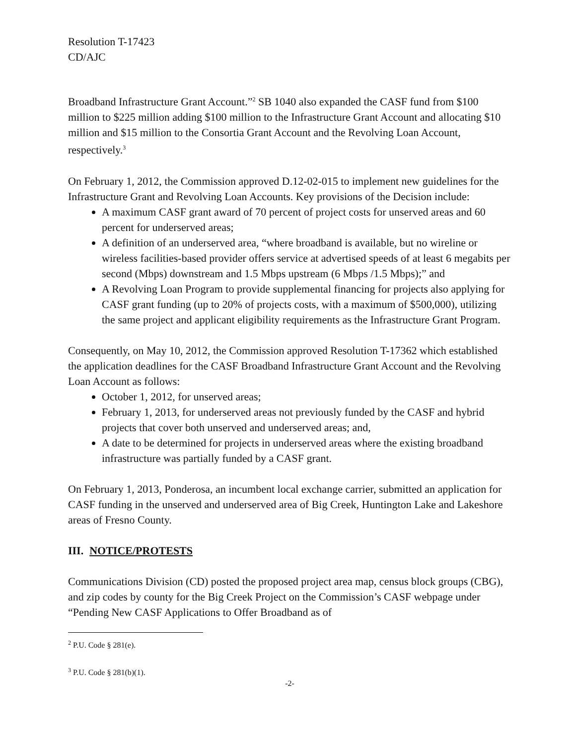Resolution T-17423
CD/AJC
Broadband Infrastructure Grant Account.”<sup>2</sup> SB 1040 also expanded the CASF fund from $100 million to $225 million adding $100 million to the Infrastructure Grant Account and allocating $10 million and $15 million to the Consortia Grant Account and the Revolving Loan Account, respectively.<sup>3</sup>
On February 1, 2012, the Commission approved D.12-02-015 to implement new guidelines for the Infrastructure Grant and Revolving Loan Accounts. Key provisions of the Decision include:
A maximum CASF grant award of 70 percent of project costs for unserved areas and 60 percent for underserved areas;
A definition of an underserved area, “where broadband is available, but no wireline or wireless facilities-based provider offers service at advertised speeds of at least 6 megabits per second (Mbps) downstream and 1.5 Mbps upstream (6 Mbps /1.5 Mbps);” and
A Revolving Loan Program to provide supplemental financing for projects also applying for CASF grant funding (up to 20% of projects costs, with a maximum of $500,000), utilizing the same project and applicant eligibility requirements as the Infrastructure Grant Program.
Consequently, on May 10, 2012, the Commission approved Resolution T-17362 which established the application deadlines for the CASF Broadband Infrastructure Grant Account and the Revolving Loan Account as follows:
October 1, 2012, for unserved areas;
February 1, 2013, for underserved areas not previously funded by the CASF and hybrid projects that cover both unserved and underserved areas; and,
A date to be determined for projects in underserved areas where the existing broadband infrastructure was partially funded by a CASF grant.
On February 1, 2013, Ponderosa, an incumbent local exchange carrier, submitted an application for CASF funding in the unserved and underserved area of Big Creek, Huntington Lake and Lakeshore areas of Fresno County.
III. NOTICE/PROTESTS
Communications Division (CD) posted the proposed project area map, census block groups (CBG), and zip codes by county for the Big Creek Project on the Commission’s CASF webpage under “Pending New CASF Applications to Offer Broadband as of
<sup>2</sup> P.U. Code § 281(e).
<sup>3</sup> P.U. Code § 281(b)(1).
-2-